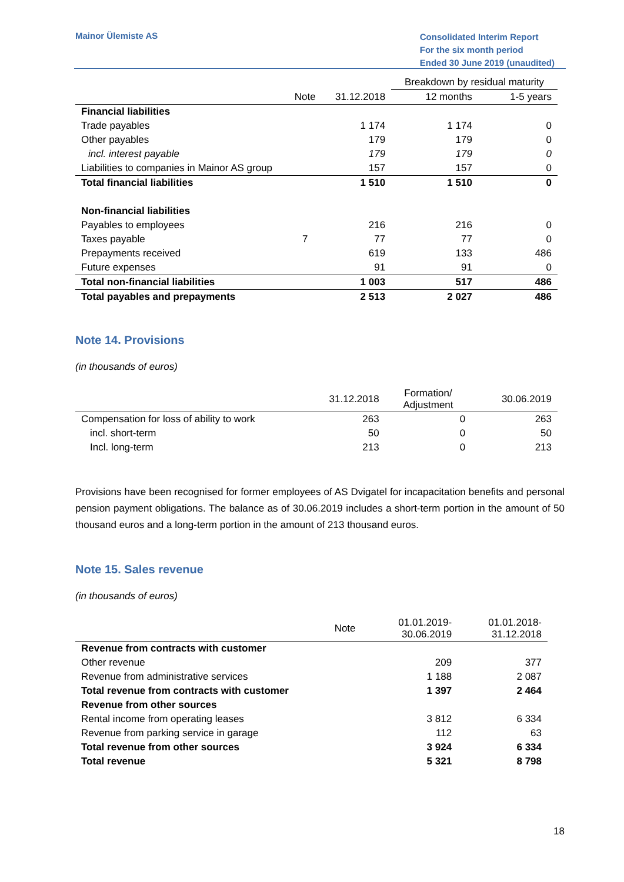Mainor Ülemiste AS
Consolidated Interim Report
For the six month period
Ended 30 June 2019 (unaudited)
| | | | Breakdown by residual maturity | |
| --- | --- | --- | --- | --- |
| | Note | 31.12.2018 | 12 months | 1-5 years |
| Financial liabilities | | | | |
| Trade payables | | 1 174 | 1 174 | 0 |
| Other payables | | 179 | 179 | 0 |
| incl. interest payable | | 179 | 179 | 0 |
| Liabilities to companies in Mainor AS group | | 157 | 157 | 0 |
| Total financial liabilities | | 1 510 | 1 510 | 0 |
| Non-financial liabilities | | | | |
| Payables to employees | | 216 | 216 | 0 |
| Taxes payable | 7 | 77 | 77 | 0 |
| Prepayments received | | 619 | 133 | 486 |
| Future expenses | | 91 | 91 | 0 |
| Total non-financial liabilities | | 1 003 | 517 | 486 |
| Total payables and prepayments | | 2 513 | 2 027 | 486 |
Note 14. Provisions
(in thousands of euros)
| | 31.12.2018 | Formation/ Adjustment | 30.06.2019 |
| --- | --- | --- | --- |
| Compensation for loss of ability to work | 263 | 0 | 263 |
| incl. short-term | 50 | 0 | 50 |
| Incl. long-term | 213 | 0 | 213 |
Provisions have been recognised for former employees of AS Dvigatel for incapacitation benefits and personal pension payment obligations. The balance as of 30.06.2019 includes a short-term portion in the amount of 50 thousand euros and a long-term portion in the amount of 213 thousand euros.
Note 15. Sales revenue
(in thousands of euros)
| | Note | 01.01.2019- 30.06.2019 | 01.01.2018- 31.12.2018 |
| --- | --- | --- | --- |
| Revenue from contracts with customer | | | |
| Other revenue | | 209 | 377 |
| Revenue from administrative services | | 1 188 | 2 087 |
| Total revenue from contracts with customer | | 1 397 | 2 464 |
| Revenue from other sources | | | |
| Rental income from operating leases | | 3 812 | 6 334 |
| Revenue from parking service in garage | | 112 | 63 |
| Total revenue from other sources | | 3 924 | 6 334 |
| Total revenue | | 5 321 | 8 798 |
18